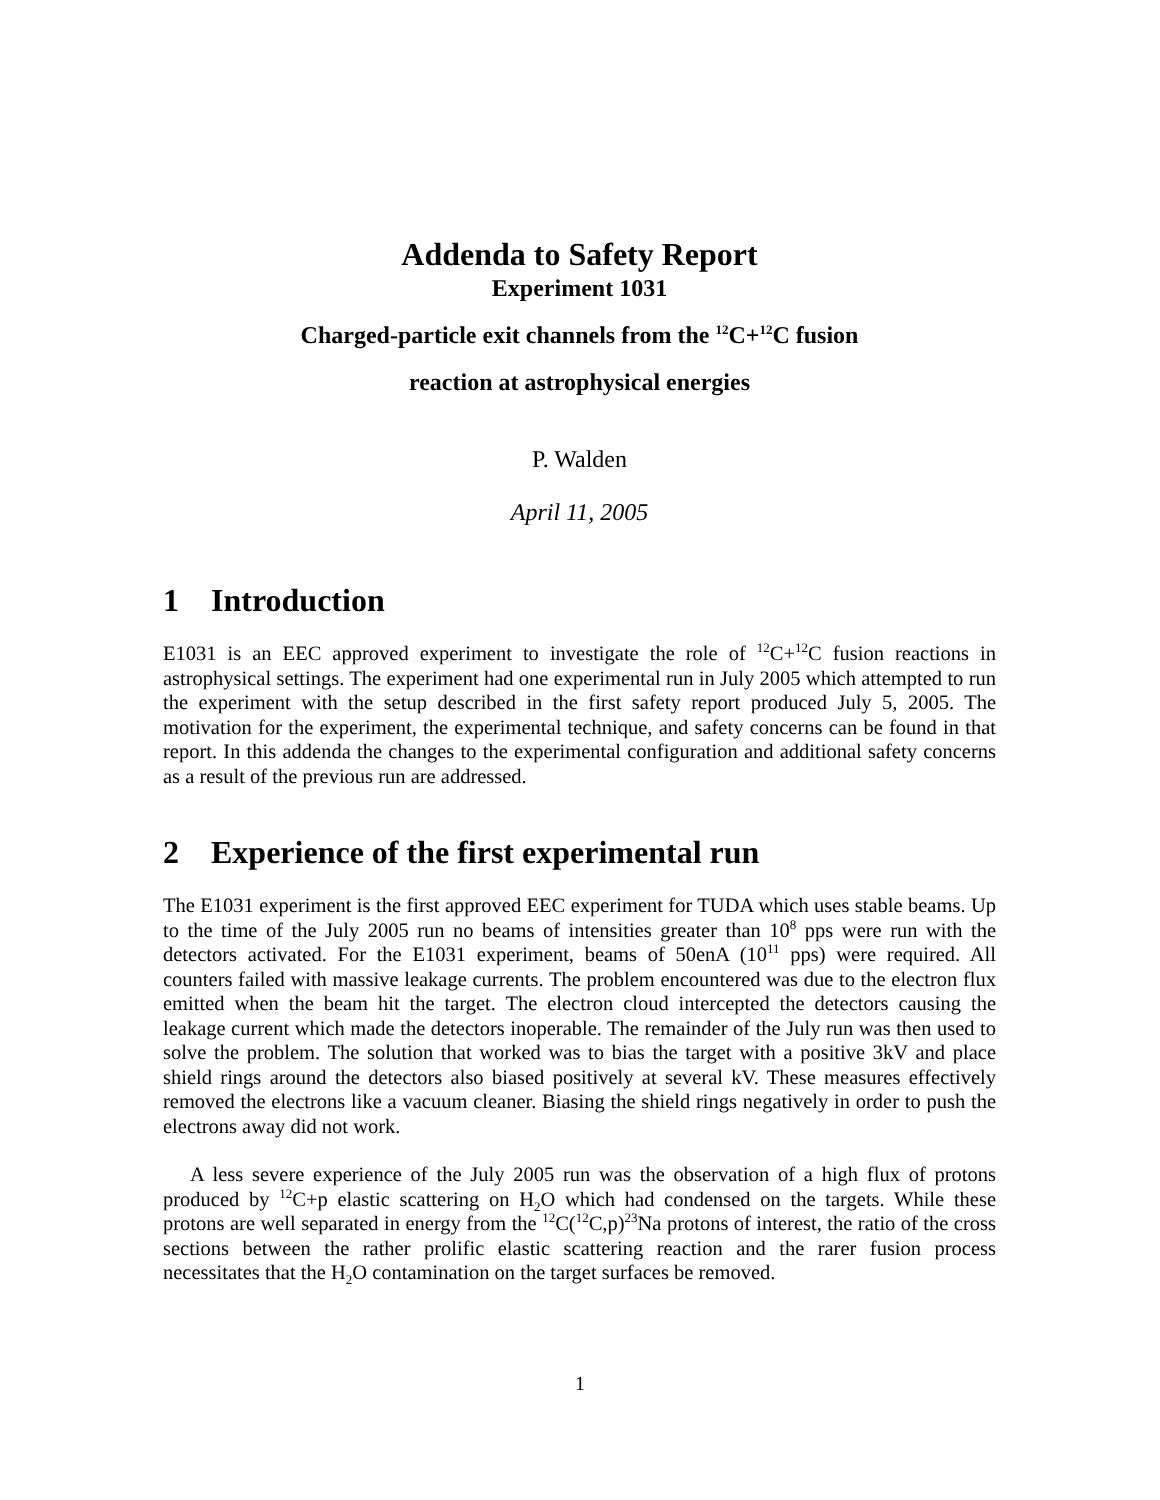Addenda to Safety Report
Experiment 1031
Charged-particle exit channels from the <sup>12</sup>C+<sup>12</sup>C fusion
reaction at astrophysical energies
P. Walden
April 11, 2005
1 Introduction
E1031 is an EEC approved experiment to investigate the role of <sup>12</sup>C+<sup>12</sup>C fusion reactions in astrophysical settings. The experiment had one experimental run in July 2005 which attempted to run the experiment with the setup described in the first safety report produced July 5, 2005. The motivation for the experiment, the experimental technique, and safety concerns can be found in that report. In this addenda the changes to the experimental configuration and additional safety concerns as a result of the previous run are addressed.
2 Experience of the first experimental run
The E1031 experiment is the first approved EEC experiment for TUDA which uses stable beams. Up to the time of the July 2005 run no beams of intensities greater than 10<sup>8</sup> pps were run with the detectors activated. For the E1031 experiment, beams of 50enA (10<sup>11</sup> pps) were required. All counters failed with massive leakage currents. The problem encountered was due to the electron flux emitted when the beam hit the target. The electron cloud intercepted the detectors causing the leakage current which made the detectors inoperable. The remainder of the July run was then used to solve the problem. The solution that worked was to bias the target with a positive 3kV and place shield rings around the detectors also biased positively at several kV. These measures effectively removed the electrons like a vacuum cleaner. Biasing the shield rings negatively in order to push the electrons away did not work.
A less severe experience of the July 2005 run was the observation of a high flux of protons produced by <sup>12</sup>C+p elastic scattering on H<sub>2</sub>O which had condensed on the targets. While these protons are well separated in energy from the <sup>12</sup>C(<sup>12</sup>C,p)<sup>23</sup>Na protons of interest, the ratio of the cross sections between the rather prolific elastic scattering reaction and the rarer fusion process necessitates that the H<sub>2</sub>O contamination on the target surfaces be removed.
1